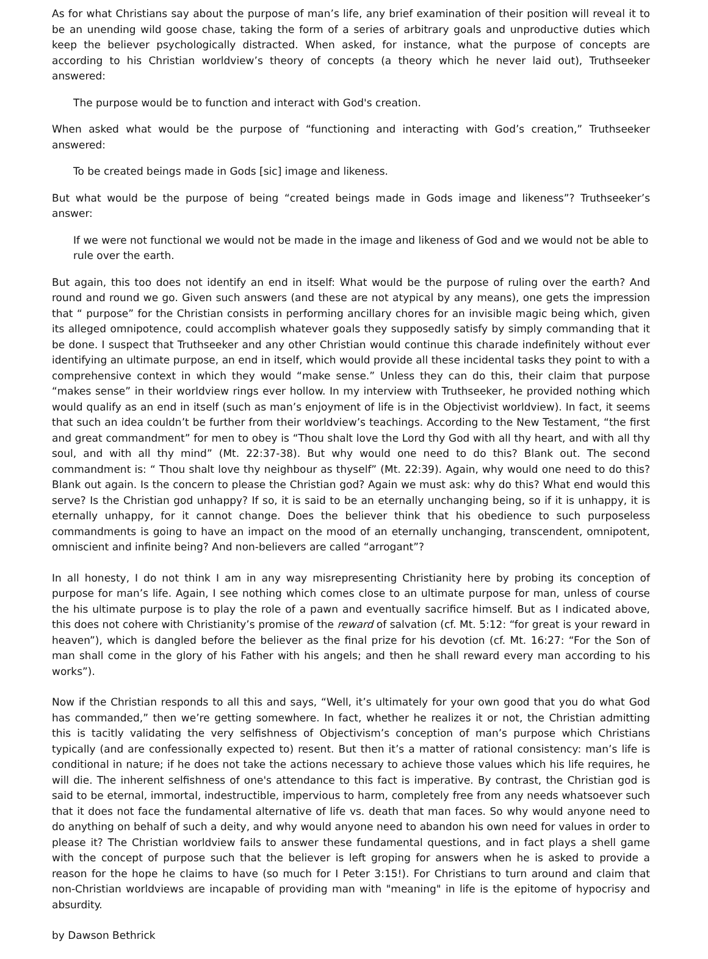As for what Christians say about the purpose of man’s life, any brief examination of their position will reveal it to be an unending wild goose chase, taking the form of a series of arbitrary goals and unproductive duties which keep the believer psychologically distracted. When asked, for instance, what the purpose of concepts are according to his Christian worldview’s theory of concepts (a theory which he never laid out), Truthseeker answered:
The purpose would be to function and interact with God's creation.
When asked what would be the purpose of “functioning and interacting with God’s creation,” Truthseeker answered:
To be created beings made in Gods [sic] image and likeness.
But what would be the purpose of being “created beings made in Gods image and likeness”? Truthseeker’s answer:
If we were not functional we would not be made in the image and likeness of God and we would not be able to rule over the earth.
But again, this too does not identify an end in itself: What would be the purpose of ruling over the earth? And round and round we go. Given such answers (and these are not atypical by any means), one gets the impression that “ purpose” for the Christian consists in performing ancillary chores for an invisible magic being which, given its alleged omnipotence, could accomplish whatever goals they supposedly satisfy by simply commanding that it be done. I suspect that Truthseeker and any other Christian would continue this charade indefinitely without ever identifying an ultimate purpose, an end in itself, which would provide all these incidental tasks they point to with a comprehensive context in which they would “make sense.” Unless they can do this, their claim that purpose “makes sense” in their worldview rings ever hollow. In my interview with Truthseeker, he provided nothing which would qualify as an end in itself (such as man’s enjoyment of life is in the Objectivist worldview). In fact, it seems that such an idea couldn’t be further from their worldview’s teachings. According to the New Testament, “the first and great commandment” for men to obey is “Thou shalt love the Lord thy God with all thy heart, and with all thy soul, and with all thy mind” (Mt. 22:37-38). But why would one need to do this? Blank out. The second commandment is: “ Thou shalt love thy neighbour as thyself” (Mt. 22:39). Again, why would one need to do this? Blank out again. Is the concern to please the Christian god? Again we must ask: why do this? What end would this serve? Is the Christian god unhappy? If so, it is said to be an eternally unchanging being, so if it is unhappy, it is eternally unhappy, for it cannot change. Does the believer think that his obedience to such purposeless commandments is going to have an impact on the mood of an eternally unchanging, transcendent, omnipotent, omniscient and infinite being? And non-believers are called “arrogant”?
In all honesty, I do not think I am in any way misrepresenting Christianity here by probing its conception of purpose for man’s life. Again, I see nothing which comes close to an ultimate purpose for man, unless of course the his ultimate purpose is to play the role of a pawn and eventually sacrifice himself. But as I indicated above, this does not cohere with Christianity’s promise of the reward of salvation (cf. Mt. 5:12: “for great is your reward in heaven”), which is dangled before the believer as the final prize for his devotion (cf. Mt. 16:27: “For the Son of man shall come in the glory of his Father with his angels; and then he shall reward every man according to his works”).
Now if the Christian responds to all this and says, “Well, it’s ultimately for your own good that you do what God has commanded,” then we’re getting somewhere. In fact, whether he realizes it or not, the Christian admitting this is tacitly validating the very selfishness of Objectivism’s conception of man’s purpose which Christians typically (and are confessionally expected to) resent. But then it’s a matter of rational consistency: man’s life is conditional in nature; if he does not take the actions necessary to achieve those values which his life requires, he will die. The inherent selfishness of one's attendance to this fact is imperative. By contrast, the Christian god is said to be eternal, immortal, indestructible, impervious to harm, completely free from any needs whatsoever such that it does not face the fundamental alternative of life vs. death that man faces. So why would anyone need to do anything on behalf of such a deity, and why would anyone need to abandon his own need for values in order to please it? The Christian worldview fails to answer these fundamental questions, and in fact plays a shell game with the concept of purpose such that the believer is left groping for answers when he is asked to provide a reason for the hope he claims to have (so much for I Peter 3:15!). For Christians to turn around and claim that non-Christian worldviews are incapable of providing man with "meaning" in life is the epitome of hypocrisy and absurdity.
by Dawson Bethrick